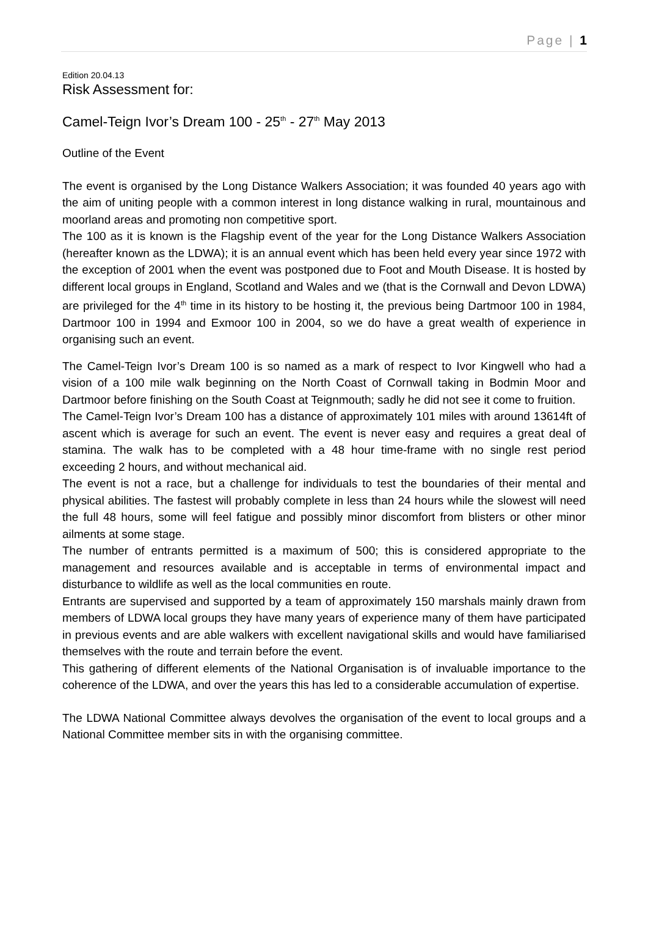Page | 1
Edition 20.04.13
Risk Assessment for:
Camel-Teign Ivor’s Dream 100 - 25<sup>th</sup> - 27<sup>th</sup> May 2013
Outline of the Event
The event is organised by the Long Distance Walkers Association; it was founded 40 years ago with the aim of uniting people with a common interest in long distance walking in rural, mountainous and moorland areas and promoting non competitive sport.
The 100 as it is known is the Flagship event of the year for the Long Distance Walkers Association (hereafter known as the LDWA); it is an annual event which has been held every year since 1972 with the exception of 2001 when the event was postponed due to Foot and Mouth Disease. It is hosted by different local groups in England, Scotland and Wales and we (that is the Cornwall and Devon LDWA) are privileged for the 4<sup>th</sup> time in its history to be hosting it, the previous being Dartmoor 100 in 1984, Dartmoor 100 in 1994 and Exmoor 100 in 2004, so we do have a great wealth of experience in organising such an event.
The Camel-Teign Ivor’s Dream 100 is so named as a mark of respect to Ivor Kingwell who had a vision of a 100 mile walk beginning on the North Coast of Cornwall taking in Bodmin Moor and Dartmoor before finishing on the South Coast at Teignmouth; sadly he did not see it come to fruition.
The Camel-Teign Ivor’s Dream 100 has a distance of approximately 101 miles with around 13614ft of ascent which is average for such an event. The event is never easy and requires a great deal of stamina. The walk has to be completed with a 48 hour time-frame with no single rest period exceeding 2 hours, and without mechanical aid.
The event is not a race, but a challenge for individuals to test the boundaries of their mental and physical abilities. The fastest will probably complete in less than 24 hours while the slowest will need the full 48 hours, some will feel fatigue and possibly minor discomfort from blisters or other minor ailments at some stage.
The number of entrants permitted is a maximum of 500; this is considered appropriate to the management and resources available and is acceptable in terms of environmental impact and disturbance to wildlife as well as the local communities en route.
Entrants are supervised and supported by a team of approximately 150 marshals mainly drawn from members of LDWA local groups they have many years of experience many of them have participated in previous events and are able walkers with excellent navigational skills and would have familiarised themselves with the route and terrain before the event.
This gathering of different elements of the National Organisation is of invaluable importance to the coherence of the LDWA, and over the years this has led to a considerable accumulation of expertise.
The LDWA National Committee always devolves the organisation of the event to local groups and a National Committee member sits in with the organising committee.